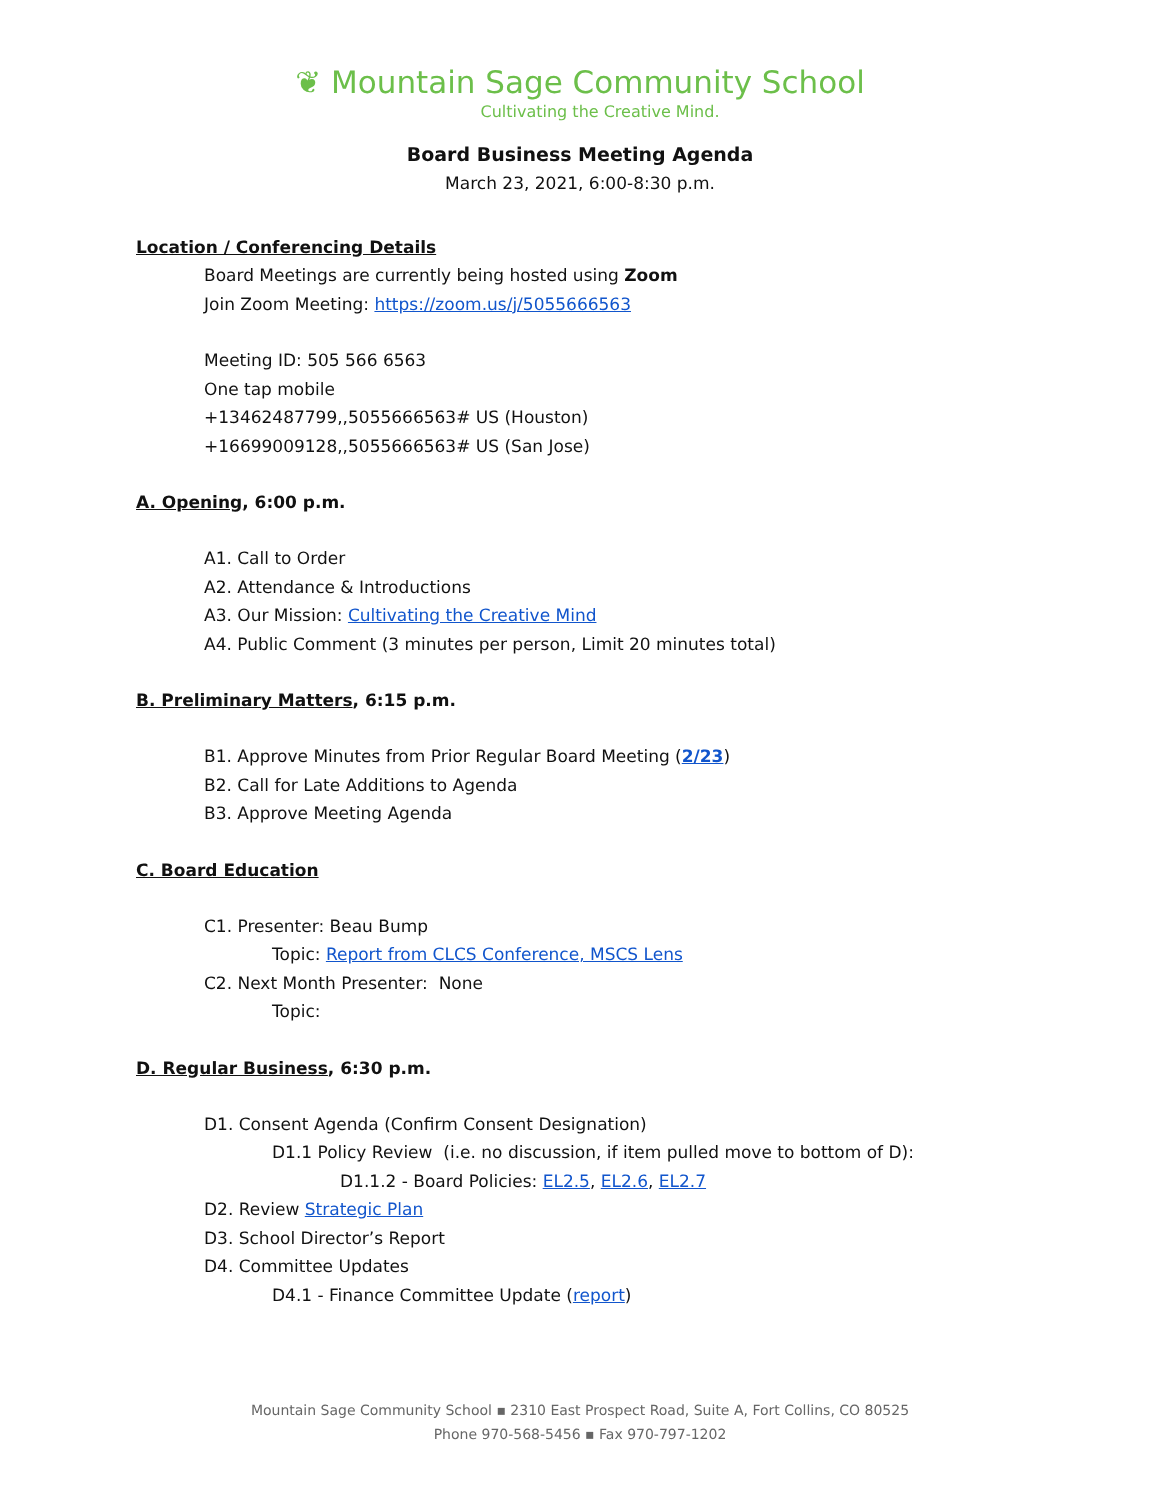❦ Mountain Sage Community School
Cultivating the Creative Mind.
Board Business Meeting Agenda
March 23, 2021, 6:00-8:30 p.m.
Location / Conferencing Details
Board Meetings are currently being hosted using Zoom
Join Zoom Meeting: https://zoom.us/j/5055666563
Meeting ID: 505 566 6563
One tap mobile
+13462487799,,5055666563# US (Houston)
+16699009128,,5055666563# US (San Jose)
A. Opening, 6:00 p.m.
A1. Call to Order
A2. Attendance & Introductions
A3. Our Mission: Cultivating the Creative Mind
A4. Public Comment (3 minutes per person, Limit 20 minutes total)
B. Preliminary Matters, 6:15 p.m.
B1. Approve Minutes from Prior Regular Board Meeting (2/23)
B2. Call for Late Additions to Agenda
B3. Approve Meeting Agenda
C. Board Education
C1. Presenter: Beau Bump
Topic: Report from CLCS Conference, MSCS Lens
C2. Next Month Presenter: None
Topic:
D. Regular Business, 6:30 p.m.
D1. Consent Agenda (Confirm Consent Designation)
D1.1 Policy Review (i.e. no discussion, if item pulled move to bottom of D):
D1.1.2 - Board Policies: EL2.5, EL2.6, EL2.7
D2. Review Strategic Plan
D3. School Director’s Report
D4. Committee Updates
D4.1 - Finance Committee Update (report)
Mountain Sage Community School ▪ 2310 East Prospect Road, Suite A, Fort Collins, CO 80525
Phone 970-568-5456 ▪ Fax 970-797-1202